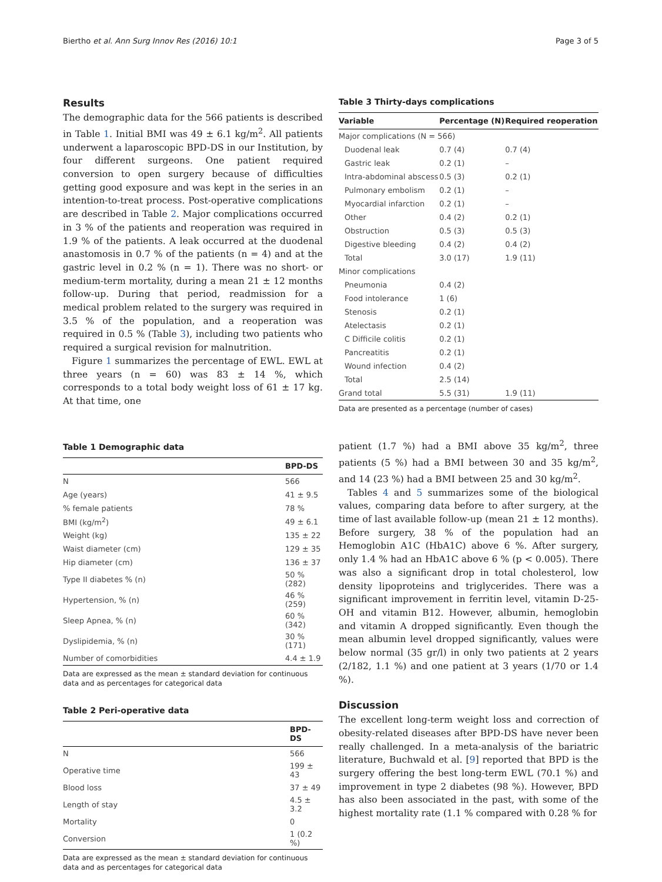Biertho et al. Ann Surg Innov Res (2016) 10:1 Page 3 of 5
Results
The demographic data for the 566 patients is described in Table 1. Initial BMI was 49 ± 6.1 kg/m<sup>2</sup>. All patients underwent a laparoscopic BPD-DS in our Institution, by four different surgeons. One patient required conversion to open surgery because of difficulties getting good exposure and was kept in the series in an intention-to-treat process. Post-operative complications are described in Table 2. Major complications occurred in 3 % of the patients and reoperation was required in 1.9 % of the patients. A leak occurred at the duodenal anastomosis in 0.7 % of the patients (n = 4) and at the gastric level in 0.2 % (n = 1). There was no short- or medium-term mortality, during a mean 21 ± 12 months follow-up. During that period, readmission for a medical problem related to the surgery was required in 3.5 % of the population, and a reoperation was required in 0.5 % (Table 3), including two patients who required a surgical revision for malnutrition.
Figure 1 summarizes the percentage of EWL. EWL at three years (n = 60) was 83 ± 14 %, which corresponds to a total body weight loss of 61 ± 17 kg. At that time, one
Table 1 Demographic data
| | BPD-DS |
| --- | --- |
| N | 566 |
| Age (years) | 41 ± 9.5 |
| % female patients | 78 % |
| BMI (kg/m<sup>2</sup>) | 49 ± 6.1 |
| Weight (kg) | 135 ± 22 |
| Waist diameter (cm) | 129 ± 35 |
| Hip diameter (cm) | 136 ± 37 |
| Type II diabetes % (n) | 50 % (282) |
| Hypertension, % (n) | 46 % (259) |
| Sleep Apnea, % (n) | 60 % (342) |
| Dyslipidemia, % (n) | 30 % (171) |
| Number of comorbidities | 4.4 ± 1.9 |
Data are expressed as the mean ± standard deviation for continuous data and as percentages for categorical data
Table 2 Peri-operative data
| | BPD-DS |
| --- | --- |
| N | 566 |
| Operative time | 199 ± 43 |
| Blood loss | 37 ± 49 |
| Length of stay | 4.5 ± 3.2 |
| Mortality | 0 |
| Conversion | 1 (0.2 %) |
Data are expressed as the mean ± standard deviation for continuous data and as percentages for categorical data
Table 3 Thirty-days complications
| Variable | Percentage (N) | Required reoperation |
| --- | --- | --- |
| Major complications (N = 566) | | |
| Duodenal leak | 0.7 (4) | 0.7 (4) |
| Gastric leak | 0.2 (1) | – |
| Intra-abdominal abscess | 0.5 (3) | 0.2 (1) |
| Pulmonary embolism | 0.2 (1) | – |
| Myocardial infarction | 0.2 (1) | – |
| Other | 0.4 (2) | 0.2 (1) |
| Obstruction | 0.5 (3) | 0.5 (3) |
| Digestive bleeding | 0.4 (2) | 0.4 (2) |
| Total | 3.0 (17) | 1.9 (11) |
| Minor complications | | |
| Pneumonia | 0.4 (2) | |
| Food intolerance | 1 (6) | |
| Stenosis | 0.2 (1) | |
| Atelectasis | 0.2 (1) | |
| C Difficile colitis | 0.2 (1) | |
| Pancreatitis | 0.2 (1) | |
| Wound infection | 0.4 (2) | |
| Total | 2.5 (14) | |
| Grand total | 5.5 (31) | 1.9 (11) |
Data are presented as a percentage (number of cases)
patient (1.7 %) had a BMI above 35 kg/m<sup>2</sup>, three patients (5 %) had a BMI between 30 and 35 kg/m<sup>2</sup>, and 14 (23 %) had a BMI between 25 and 30 kg/m<sup>2</sup>.
Tables 4 and 5 summarizes some of the biological values, comparing data before to after surgery, at the time of last available follow-up (mean 21 ± 12 months). Before surgery, 38 % of the population had an Hemoglobin A1C (HbA1C) above 6 %. After surgery, only 1.4 % had an HbA1C above 6 % (p < 0.005). There was also a significant drop in total cholesterol, low density lipoproteins and triglycerides. There was a significant improvement in ferritin level, vitamin D-25-OH and vitamin B12. However, albumin, hemoglobin and vitamin A dropped significantly. Even though the mean albumin level dropped significantly, values were below normal (35 gr/l) in only two patients at 2 years (2/182, 1.1 %) and one patient at 3 years (1/70 or 1.4 %).
Discussion
The excellent long-term weight loss and correction of obesity-related diseases after BPD-DS have never been really challenged. In a meta-analysis of the bariatric literature, Buchwald et al. [9] reported that BPD is the surgery offering the best long-term EWL (70.1 %) and improvement in type 2 diabetes (98 %). However, BPD has also been associated in the past, with some of the highest mortality rate (1.1 % compared with 0.28 % for